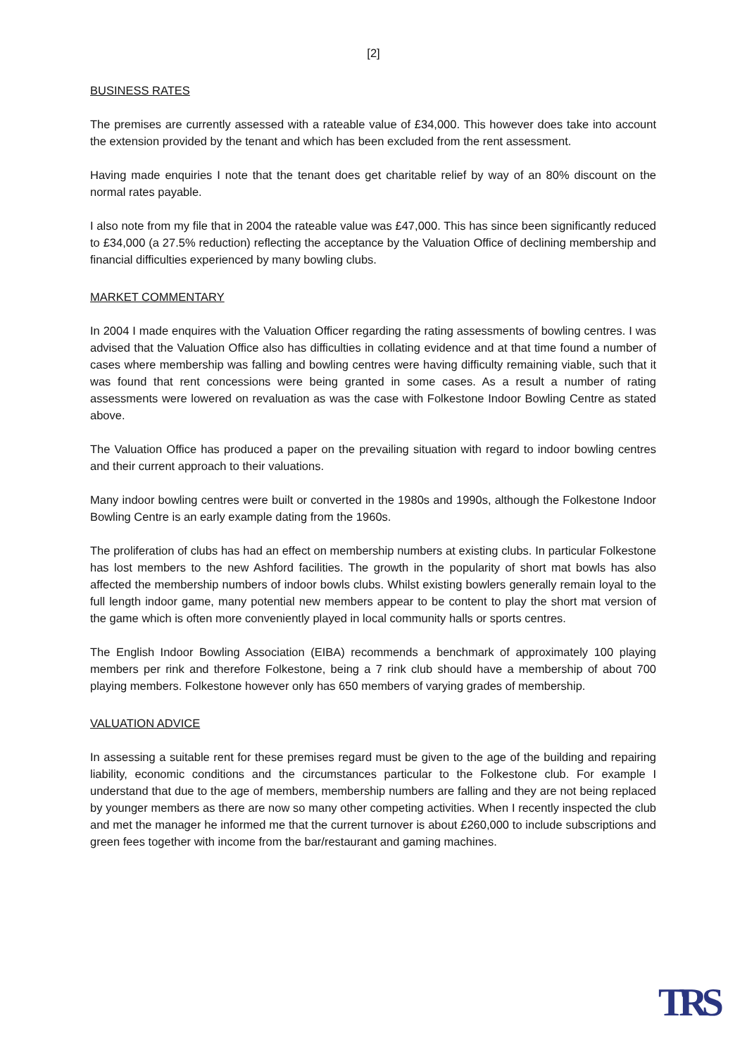[2]
BUSINESS RATES
The premises are currently assessed with a rateable value of £34,000. This however does take into account the extension provided by the tenant and which has been excluded from the rent assessment.
Having made enquiries I note that the tenant does get charitable relief by way of an 80% discount on the normal rates payable.
I also note from my file that in 2004 the rateable value was £47,000. This has since been significantly reduced to £34,000 (a 27.5% reduction) reflecting the acceptance by the Valuation Office of declining membership and financial difficulties experienced by many bowling clubs.
MARKET COMMENTARY
In 2004 I made enquires with the Valuation Officer regarding the rating assessments of bowling centres. I was advised that the Valuation Office also has difficulties in collating evidence and at that time found a number of cases where membership was falling and bowling centres were having difficulty remaining viable, such that it was found that rent concessions were being granted in some cases. As a result a number of rating assessments were lowered on revaluation as was the case with Folkestone Indoor Bowling Centre as stated above.
The Valuation Office has produced a paper on the prevailing situation with regard to indoor bowling centres and their current approach to their valuations.
Many indoor bowling centres were built or converted in the 1980s and 1990s, although the Folkestone Indoor Bowling Centre is an early example dating from the 1960s.
The proliferation of clubs has had an effect on membership numbers at existing clubs. In particular Folkestone has lost members to the new Ashford facilities. The growth in the popularity of short mat bowls has also affected the membership numbers of indoor bowls clubs. Whilst existing bowlers generally remain loyal to the full length indoor game, many potential new members appear to be content to play the short mat version of the game which is often more conveniently played in local community halls or sports centres.
The English Indoor Bowling Association (EIBA) recommends a benchmark of approximately 100 playing members per rink and therefore Folkestone, being a 7 rink club should have a membership of about 700 playing members. Folkestone however only has 650 members of varying grades of membership.
VALUATION ADVICE
In assessing a suitable rent for these premises regard must be given to the age of the building and repairing liability, economic conditions and the circumstances particular to the Folkestone club. For example I understand that due to the age of members, membership numbers are falling and they are not being replaced by younger members as there are now so many other competing activities. When I recently inspected the club and met the manager he informed me that the current turnover is about £260,000 to include subscriptions and green fees together with income from the bar/restaurant and gaming machines.
TRS